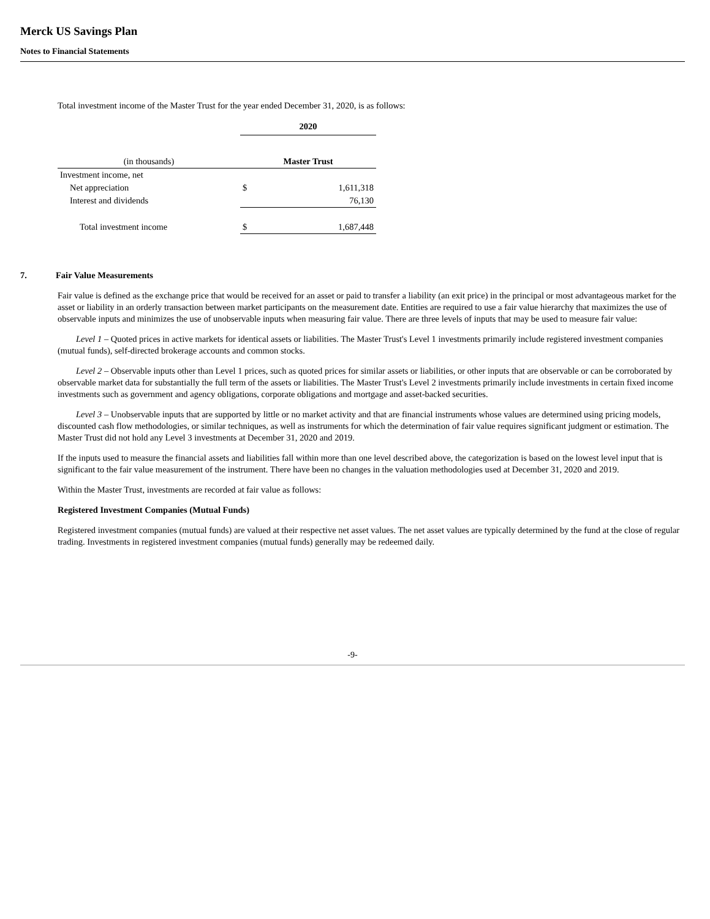Merck US Savings Plan
Notes to Financial Statements
Total investment income of the Master Trust for the year ended December 31, 2020, is as follows:
| | 2020 | |
| (in thousands) | Master Trust | |
| Investment income, net | | |
| Net appreciation | $ | 1,611,318 |
| Interest and dividends | | 76,130 |
| Total investment income | $ | 1,687,448 |
7. Fair Value Measurements
Fair value is defined as the exchange price that would be received for an asset or paid to transfer a liability (an exit price) in the principal or most advantageous market for the asset or liability in an orderly transaction between market participants on the measurement date. Entities are required to use a fair value hierarchy that maximizes the use of observable inputs and minimizes the use of unobservable inputs when measuring fair value. There are three levels of inputs that may be used to measure fair value:
Level 1 – Quoted prices in active markets for identical assets or liabilities. The Master Trust's Level 1 investments primarily include registered investment companies (mutual funds), self-directed brokerage accounts and common stocks.
Level 2 – Observable inputs other than Level 1 prices, such as quoted prices for similar assets or liabilities, or other inputs that are observable or can be corroborated by observable market data for substantially the full term of the assets or liabilities. The Master Trust's Level 2 investments primarily include investments in certain fixed income investments such as government and agency obligations, corporate obligations and mortgage and asset-backed securities.
Level 3 – Unobservable inputs that are supported by little or no market activity and that are financial instruments whose values are determined using pricing models, discounted cash flow methodologies, or similar techniques, as well as instruments for which the determination of fair value requires significant judgment or estimation. The Master Trust did not hold any Level 3 investments at December 31, 2020 and 2019.
If the inputs used to measure the financial assets and liabilities fall within more than one level described above, the categorization is based on the lowest level input that is significant to the fair value measurement of the instrument. There have been no changes in the valuation methodologies used at December 31, 2020 and 2019.
Within the Master Trust, investments are recorded at fair value as follows:
Registered Investment Companies (Mutual Funds)
Registered investment companies (mutual funds) are valued at their respective net asset values. The net asset values are typically determined by the fund at the close of regular trading. Investments in registered investment companies (mutual funds) generally may be redeemed daily.
-9-